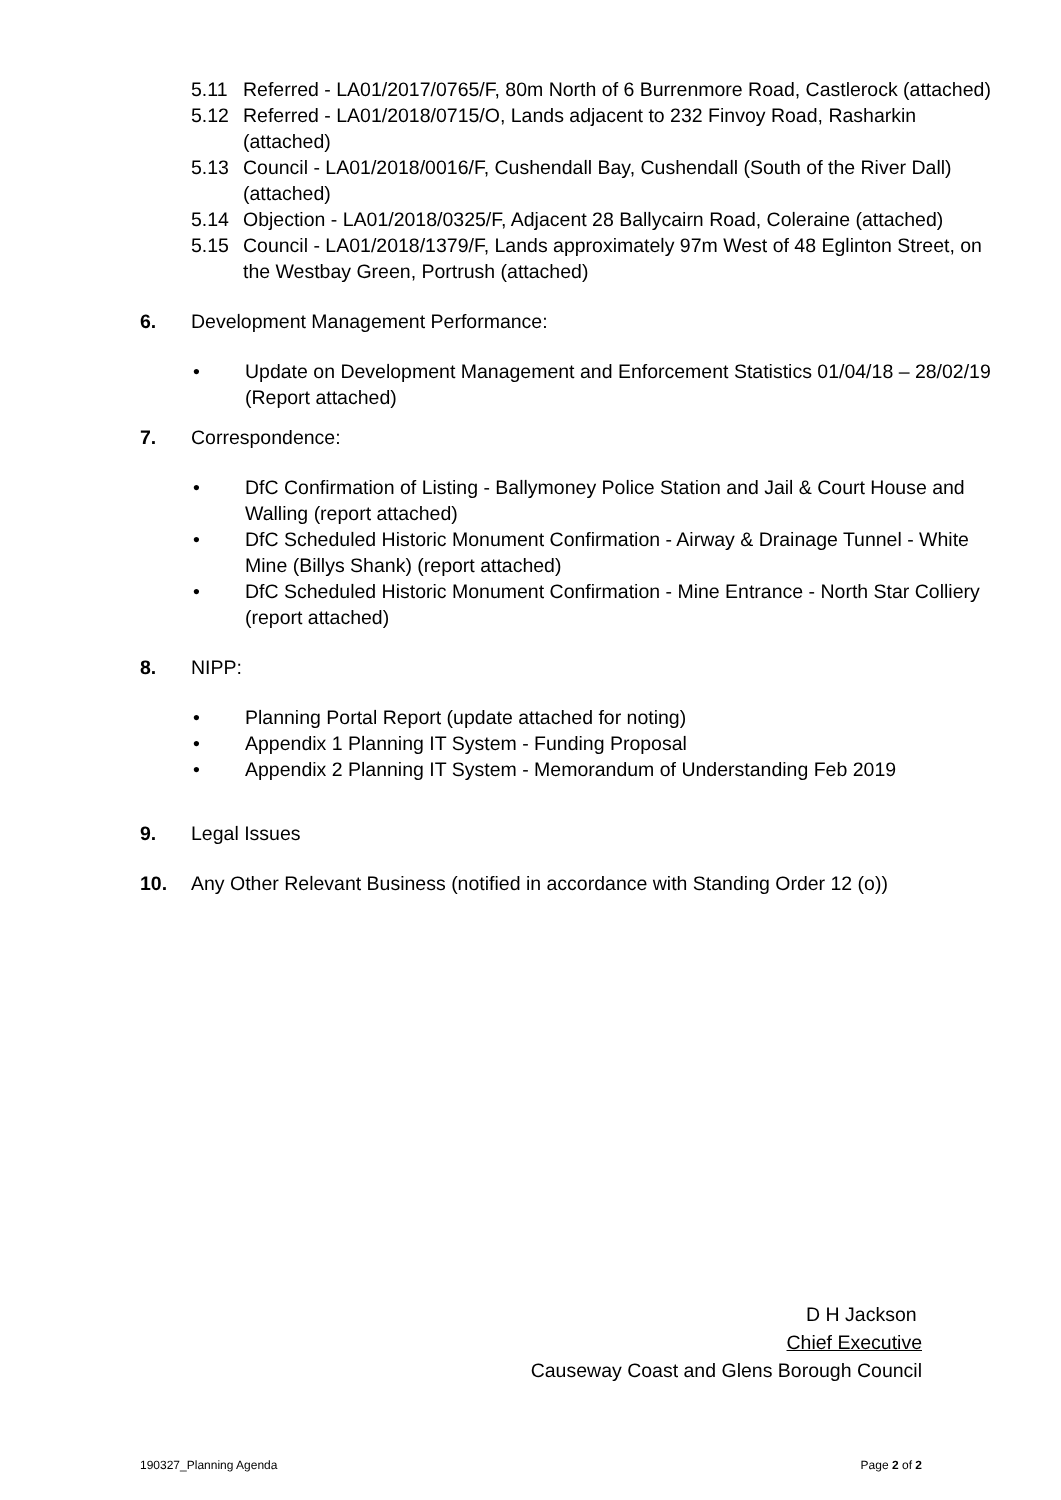5.11 Referred - LA01/2017/0765/F, 80m North of 6 Burrenmore Road, Castlerock (attached)
5.12 Referred - LA01/2018/0715/O, Lands adjacent to 232 Finvoy Road, Rasharkin (attached)
5.13 Council - LA01/2018/0016/F, Cushendall Bay, Cushendall (South of the River Dall) (attached)
5.14 Objection - LA01/2018/0325/F, Adjacent 28 Ballycairn Road, Coleraine (attached)
5.15 Council - LA01/2018/1379/F, Lands approximately 97m West of 48 Eglinton Street, on the Westbay Green, Portrush (attached)
6. Development Management Performance:
• Update on Development Management and Enforcement Statistics 01/04/18 – 28/02/19 (Report attached)
7. Correspondence:
• DfC Confirmation of Listing - Ballymoney Police Station and Jail & Court House and Walling (report attached)
• DfC Scheduled Historic Monument Confirmation - Airway & Drainage Tunnel - White Mine (Billys Shank) (report attached)
• DfC Scheduled Historic Monument Confirmation - Mine Entrance - North Star Colliery (report attached)
8. NIPP:
• Planning Portal Report (update attached for noting)
• Appendix 1 Planning IT System - Funding Proposal
• Appendix 2 Planning IT System - Memorandum of Understanding Feb 2019
9. Legal Issues
10. Any Other Relevant Business (notified in accordance with Standing Order 12 (o))
D H Jackson
Chief Executive
Causeway Coast and Glens Borough Council
190327_Planning Agenda Page 2 of 2